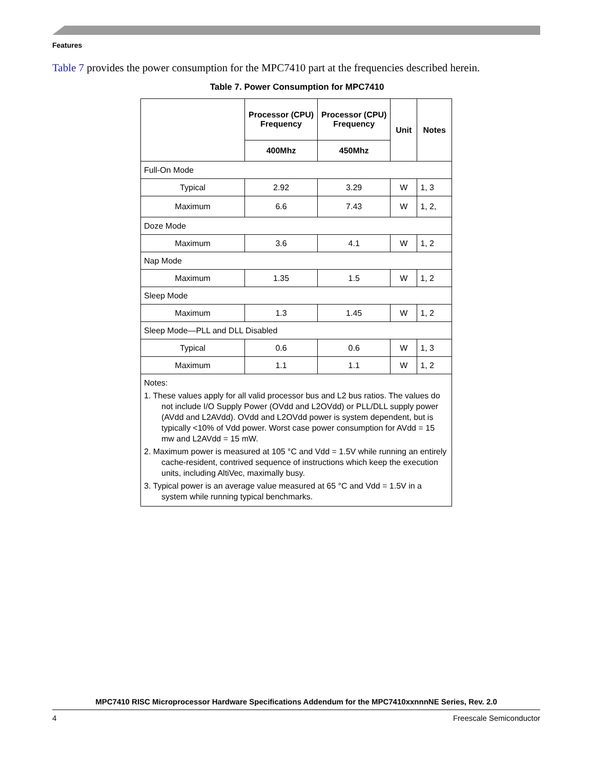Features
Table 7 provides the power consumption for the MPC7410 part at the frequencies described herein.
Table 7. Power Consumption for MPC7410
| | Processor (CPU) Frequency | Processor (CPU) Frequency | Unit | Notes |
| --- | --- | --- | --- | --- |
| | 400Mhz | 450Mhz | | |
| Full-On Mode | | | | |
| Typical | 2.92 | 3.29 | W | 1, 3 |
| Maximum | 6.6 | 7.43 | W | 1, 2, |
| Doze Mode | | | | |
| Maximum | 3.6 | 4.1 | W | 1, 2 |
| Nap Mode | | | | |
| Maximum | 1.35 | 1.5 | W | 1, 2 |
| Sleep Mode | | | | |
| Maximum | 1.3 | 1.45 | W | 1, 2 |
| Sleep Mode—PLL and DLL Disabled | | | | |
| Typical | 0.6 | 0.6 | W | 1, 3 |
| Maximum | 1.1 | 1.1 | W | 1, 2 |
| Notes: 1. These values apply for all valid processor bus and L2 bus ratios. The values do not include I/O Supply Power (OVdd and L2OVdd) or PLL/DLL supply power (AVdd and L2AVdd). OVdd and L2OVdd power is system dependent, but is typically <10% of Vdd power. Worst case power consumption for AVdd = 15 mw and L2AVdd = 15 mW. 2. Maximum power is measured at 105 °C and Vdd = 1.5V while running an entirely cache-resident, contrived sequence of instructions which keep the execution units, including AltiVec, maximally busy. 3. Typical power is an average value measured at 65 °C and Vdd = 1.5V in a system while running typical benchmarks. | | | | |
MPC7410 RISC Microprocessor Hardware Specifications Addendum for the MPC7410xxnnnNE Series, Rev. 2.0
4 Freescale Semiconductor